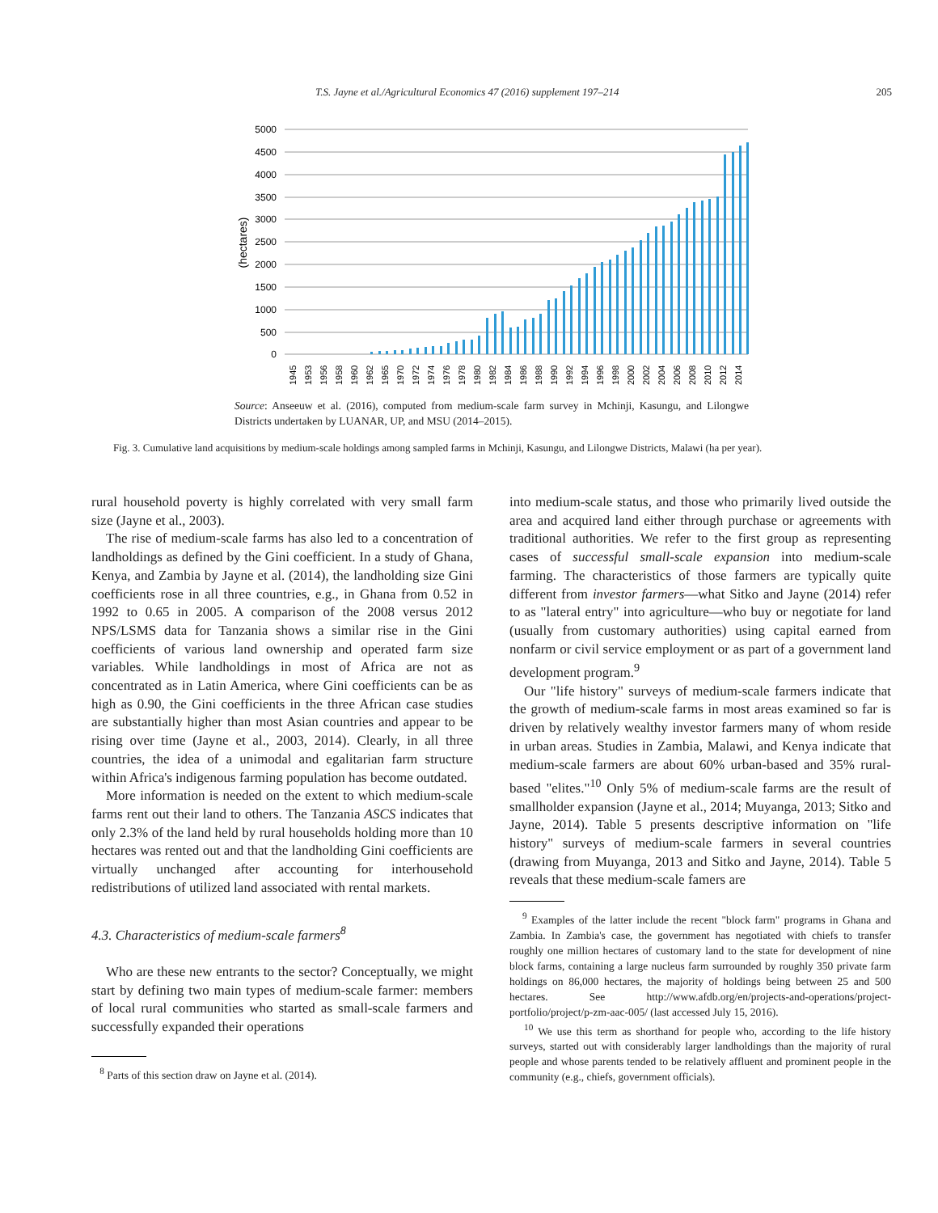T.S. Jayne et al./Agricultural Economics 47 (2016) supplement 197–214 205
5000
4500
4000
3500
3000
2500
2000
1500
1000
500
0
(hectares)
1945
1953
1956
1958
1960
1962
1965
1970
1972
1974
1976
1978
1980
1982
1984
1986
1988
1990
1992
1994
1996
1998
2000
2002
2004
2006
2008
2010
2012
2014
Source: Anseeuw et al. (2016), computed from medium-scale farm survey in Mchinji, Kasungu, and Lilongwe Districts undertaken by LUANAR, UP, and MSU (2014–2015).
Fig. 3. Cumulative land acquisitions by medium-scale holdings among sampled farms in Mchinji, Kasungu, and Lilongwe Districts, Malawi (ha per year).
rural household poverty is highly correlated with very small farm size (Jayne et al., 2003).
The rise of medium-scale farms has also led to a concentration of landholdings as defined by the Gini coefficient. In a study of Ghana, Kenya, and Zambia by Jayne et al. (2014), the landholding size Gini coefficients rose in all three countries, e.g., in Ghana from 0.52 in 1992 to 0.65 in 2005. A comparison of the 2008 versus 2012 NPS/LSMS data for Tanzania shows a similar rise in the Gini coefficients of various land ownership and operated farm size variables. While landholdings in most of Africa are not as concentrated as in Latin America, where Gini coefficients can be as high as 0.90, the Gini coefficients in the three African case studies are substantially higher than most Asian countries and appear to be rising over time (Jayne et al., 2003, 2014). Clearly, in all three countries, the idea of a unimodal and egalitarian farm structure within Africa's indigenous farming population has become outdated.
More information is needed on the extent to which medium-scale farms rent out their land to others. The Tanzania ASCS indicates that only 2.3% of the land held by rural households holding more than 10 hectares was rented out and that the landholding Gini coefficients are virtually unchanged after accounting for interhousehold redistributions of utilized land associated with rental markets.
4.3. Characteristics of medium-scale farmers<sup>8</sup>
Who are these new entrants to the sector? Conceptually, we might start by defining two main types of medium-scale farmer: members of local rural communities who started as small-scale farmers and successfully expanded their operations
<sup>8</sup> Parts of this section draw on Jayne et al. (2014).
into medium-scale status, and those who primarily lived outside the area and acquired land either through purchase or agreements with traditional authorities. We refer to the first group as representing cases of successful small-scale expansion into medium-scale farming. The characteristics of those farmers are typically quite different from investor farmers—what Sitko and Jayne (2014) refer to as "lateral entry" into agriculture—who buy or negotiate for land (usually from customary authorities) using capital earned from nonfarm or civil service employment or as part of a government land development program.<sup>9</sup>
Our "life history" surveys of medium-scale farmers indicate that the growth of medium-scale farms in most areas examined so far is driven by relatively wealthy investor farmers many of whom reside in urban areas. Studies in Zambia, Malawi, and Kenya indicate that medium-scale farmers are about 60% urban-based and 35% rural-based "elites."<sup>10</sup> Only 5% of medium-scale farms are the result of smallholder expansion (Jayne et al., 2014; Muyanga, 2013; Sitko and Jayne, 2014). Table 5 presents descriptive information on "life history" surveys of medium-scale farmers in several countries (drawing from Muyanga, 2013 and Sitko and Jayne, 2014). Table 5 reveals that these medium-scale famers are
<sup>9</sup> Examples of the latter include the recent "block farm" programs in Ghana and Zambia. In Zambia's case, the government has negotiated with chiefs to transfer roughly one million hectares of customary land to the state for development of nine block farms, containing a large nucleus farm surrounded by roughly 350 private farm holdings on 86,000 hectares, the majority of holdings being between 25 and 500 hectares. See http://www.afdb.org/en/projects-and-operations/project-portfolio/project/p-zm-aac-005/ (last accessed July 15, 2016).
<sup>10</sup> We use this term as shorthand for people who, according to the life history surveys, started out with considerably larger landholdings than the majority of rural people and whose parents tended to be relatively affluent and prominent people in the community (e.g., chiefs, government officials).